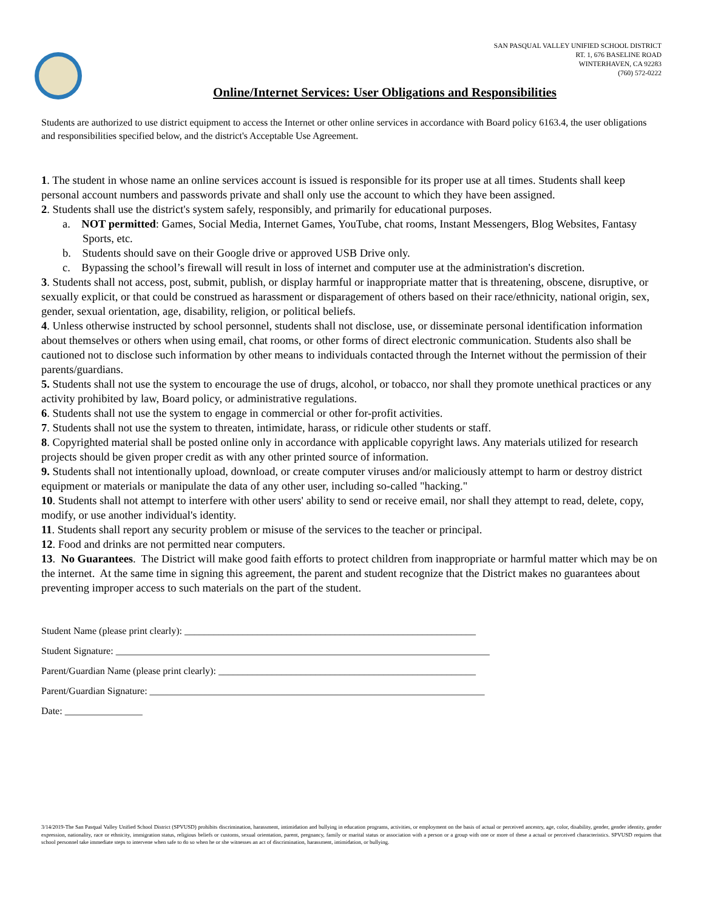SAN PASQUAL VALLEY UNIFIED SCHOOL DISTRICT
RT. 1, 676 BASELINE ROAD
WINTERHAVEN, CA 92283
(760) 572-0222
Online/Internet Services: User Obligations and Responsibilities
Students are authorized to use district equipment to access the Internet or other online services in accordance with Board policy 6163.4, the user obligations and responsibilities specified below, and the district's Acceptable Use Agreement.
1. The student in whose name an online services account is issued is responsible for its proper use at all times. Students shall keep personal account numbers and passwords private and shall only use the account to which they have been assigned.
2. Students shall use the district's system safely, responsibly, and primarily for educational purposes.
a. NOT permitted: Games, Social Media, Internet Games, YouTube, chat rooms, Instant Messengers, Blog Websites, Fantasy Sports, etc.
b. Students should save on their Google drive or approved USB Drive only.
c. Bypassing the school’s firewall will result in loss of internet and computer use at the administration's discretion.
3. Students shall not access, post, submit, publish, or display harmful or inappropriate matter that is threatening, obscene, disruptive, or sexually explicit, or that could be construed as harassment or disparagement of others based on their race/ethnicity, national origin, sex, gender, sexual orientation, age, disability, religion, or political beliefs.
4. Unless otherwise instructed by school personnel, students shall not disclose, use, or disseminate personal identification information about themselves or others when using email, chat rooms, or other forms of direct electronic communication. Students also shall be cautioned not to disclose such information by other means to individuals contacted through the Internet without the permission of their parents/guardians.
5. Students shall not use the system to encourage the use of drugs, alcohol, or tobacco, nor shall they promote unethical practices or any activity prohibited by law, Board policy, or administrative regulations.
6. Students shall not use the system to engage in commercial or other for-profit activities.
7. Students shall not use the system to threaten, intimidate, harass, or ridicule other students or staff.
8. Copyrighted material shall be posted online only in accordance with applicable copyright laws. Any materials utilized for research projects should be given proper credit as with any other printed source of information.
9. Students shall not intentionally upload, download, or create computer viruses and/or maliciously attempt to harm or destroy district equipment or materials or manipulate the data of any other user, including so-called "hacking."
10. Students shall not attempt to interfere with other users' ability to send or receive email, nor shall they attempt to read, delete, copy, modify, or use another individual's identity.
11. Students shall report any security problem or misuse of the services to the teacher or principal.
12. Food and drinks are not permitted near computers.
13. No Guarantees. The District will make good faith efforts to protect children from inappropriate or harmful matter which may be on the internet. At the same time in signing this agreement, the parent and student recognize that the District makes no guarantees about preventing improper access to such materials on the part of the student.
Student Name (please print clearly): ____________________________________________________________
Student Signature: _____________________________________________________________________________
Parent/Guardian Name (please print clearly): _____________________________________________________
Parent/Guardian Signature: _____________________________________________________________________
Date: ________________
3/14/2019-The San Pasqual Valley Unified School District (SPVUSD) prohibits discrimination, harassment, intimidation and bullying in education programs, activities, or employment on the basis of actual or perceived ancestry, age, color, disability, gender, gender identity, gender expression, nationality, race or ethnicity, immigration status, religious beliefs or customs, sexual orientation, parent, pregnancy, family or marital status or association with a person or a group with one or more of these a actual or perceived characteristics. SPVUSD requires that school personnel take immediate steps to intervene when safe to do so when he or she witnesses an act of discrimination, harassment, intimidation, or bullying.